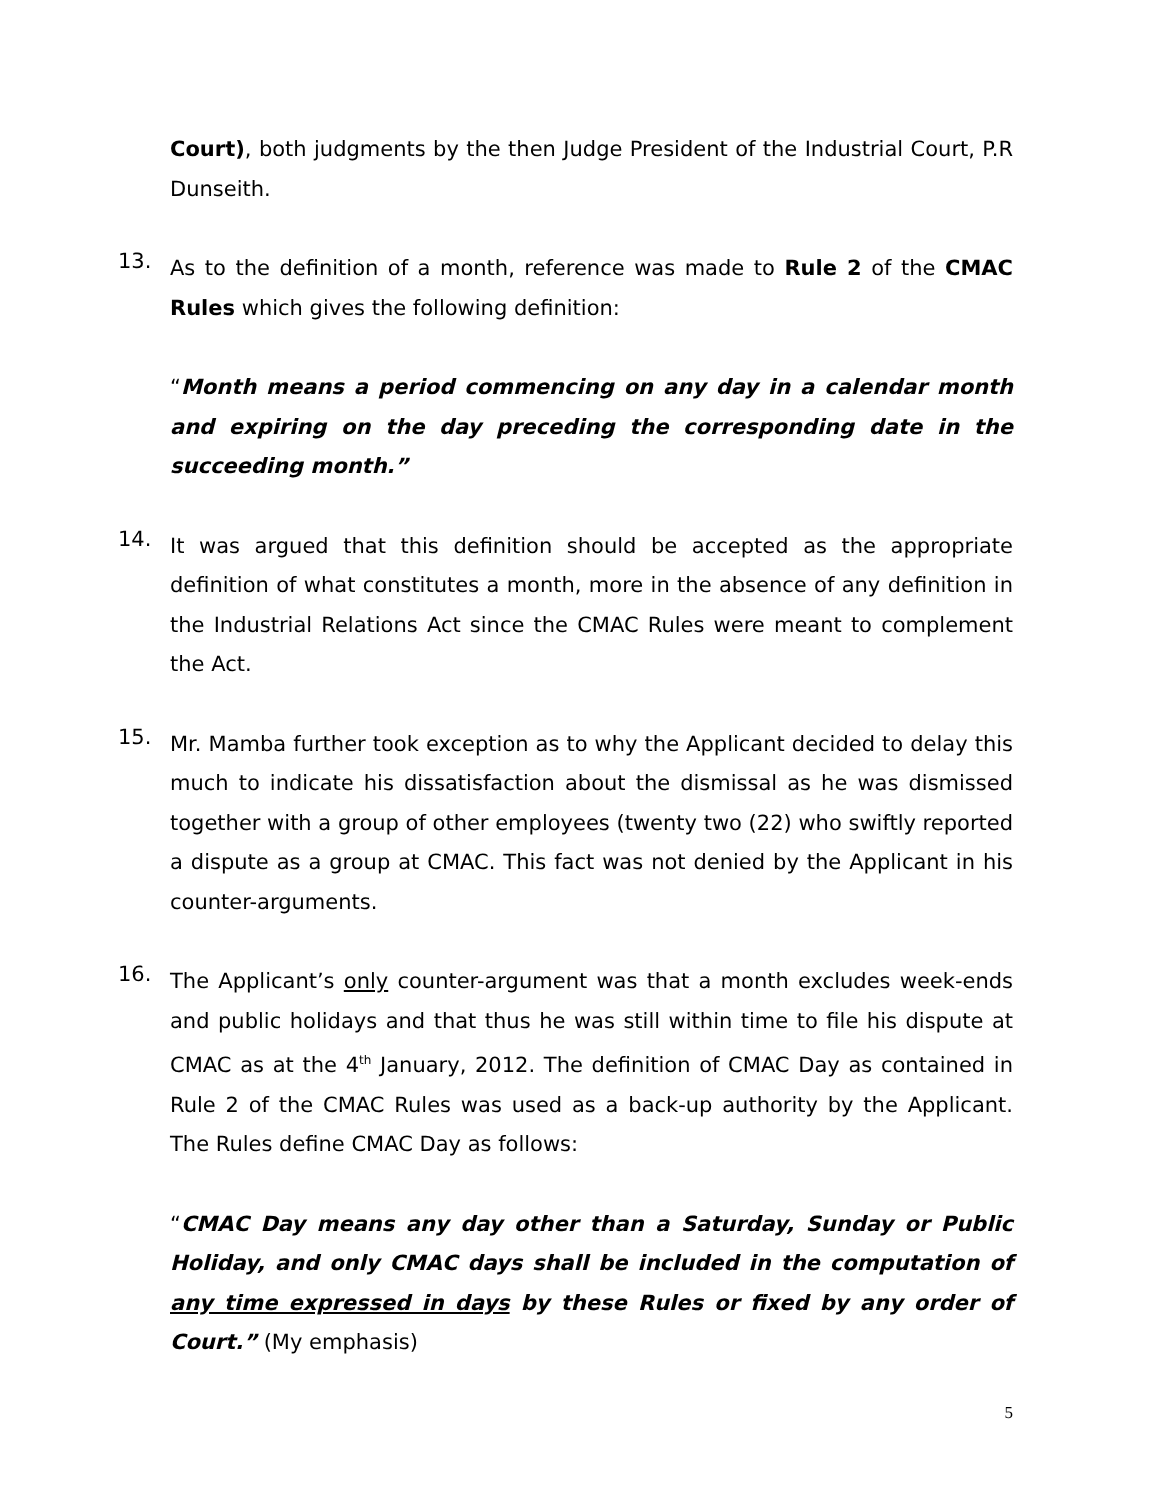Court), both judgments by the then Judge President of the Industrial Court, P.R Dunseith.
13.
As to the definition of a month, reference was made to Rule 2 of the CMAC Rules which gives the following definition:
“Month means a period commencing on any day in a calendar month and expiring on the day preceding the corresponding date in the succeeding month.”
14.
It was argued that this definition should be accepted as the appropriate definition of what constitutes a month, more in the absence of any definition in the Industrial Relations Act since the CMAC Rules were meant to complement the Act.
15.
Mr. Mamba further took exception as to why the Applicant decided to delay this much to indicate his dissatisfaction about the dismissal as he was dismissed together with a group of other employees (twenty two (22) who swiftly reported a dispute as a group at CMAC. This fact was not denied by the Applicant in his counter-arguments.
16.
The Applicant’s only counter-argument was that a month excludes week-ends and public holidays and that thus he was still within time to file his dispute at CMAC as at the 4<sup>th</sup> January, 2012. The definition of CMAC Day as contained in Rule 2 of the CMAC Rules was used as a back-up authority by the Applicant. The Rules define CMAC Day as follows:
“CMAC Day means any day other than a Saturday, Sunday or Public Holiday, and only CMAC days shall be included in the computation of any time expressed in days by these Rules or fixed by any order of Court.” (My emphasis)
5